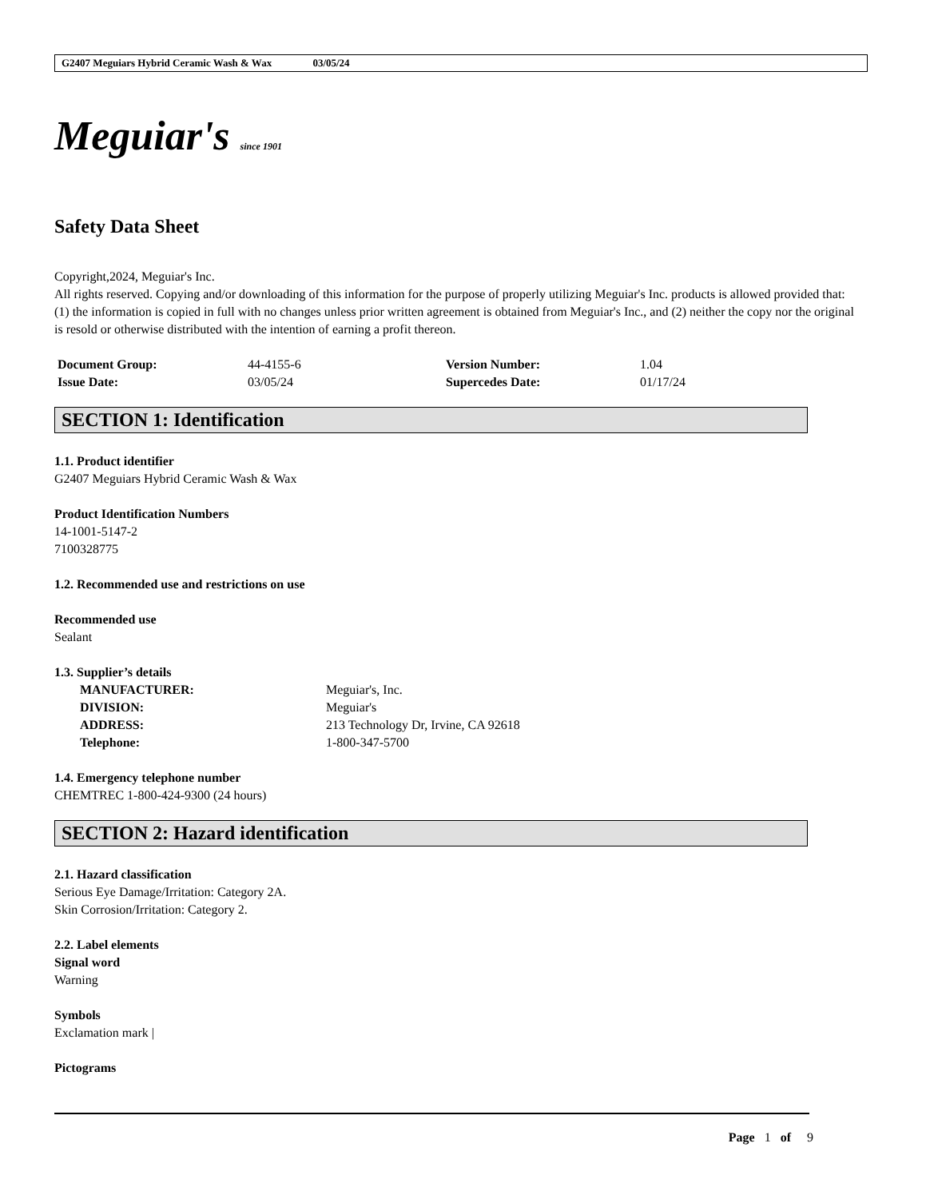G2407 Meguiars Hybrid Ceramic Wash & Wax 03/05/24
Meguiar's since 1901
Safety Data Sheet
Copyright,2024, Meguiar's Inc.
All rights reserved. Copying and/or downloading of this information for the purpose of properly utilizing Meguiar's Inc. products is allowed provided that: (1) the information is copied in full with no changes unless prior written agreement is obtained from Meguiar's Inc., and (2) neither the copy nor the original is resold or otherwise distributed with the intention of earning a profit thereon.
| Document Group: | 44-4155-6 | Version Number: | 1.04 |
| Issue Date: | 03/05/24 | Supercedes Date: | 01/17/24 |
SECTION 1: Identification
1.1. Product identifier
G2407 Meguiars Hybrid Ceramic Wash & Wax
Product Identification Numbers
14-1001-5147-2
7100328775
1.2. Recommended use and restrictions on use
Recommended use
Sealant
1.3. Supplier’s details
| MANUFACTURER: | Meguiar's, Inc. |
| DIVISION: | Meguiar's |
| ADDRESS: | 213 Technology Dr, Irvine, CA 92618 |
| Telephone: | 1-800-347-5700 |
1.4. Emergency telephone number
CHEMTREC 1-800-424-9300 (24 hours)
SECTION 2: Hazard identification
2.1. Hazard classification
Serious Eye Damage/Irritation: Category 2A.
Skin Corrosion/Irritation: Category 2.
2.2. Label elements
Signal word
Warning
Symbols
Exclamation mark |
Pictograms
Page 1 of 9